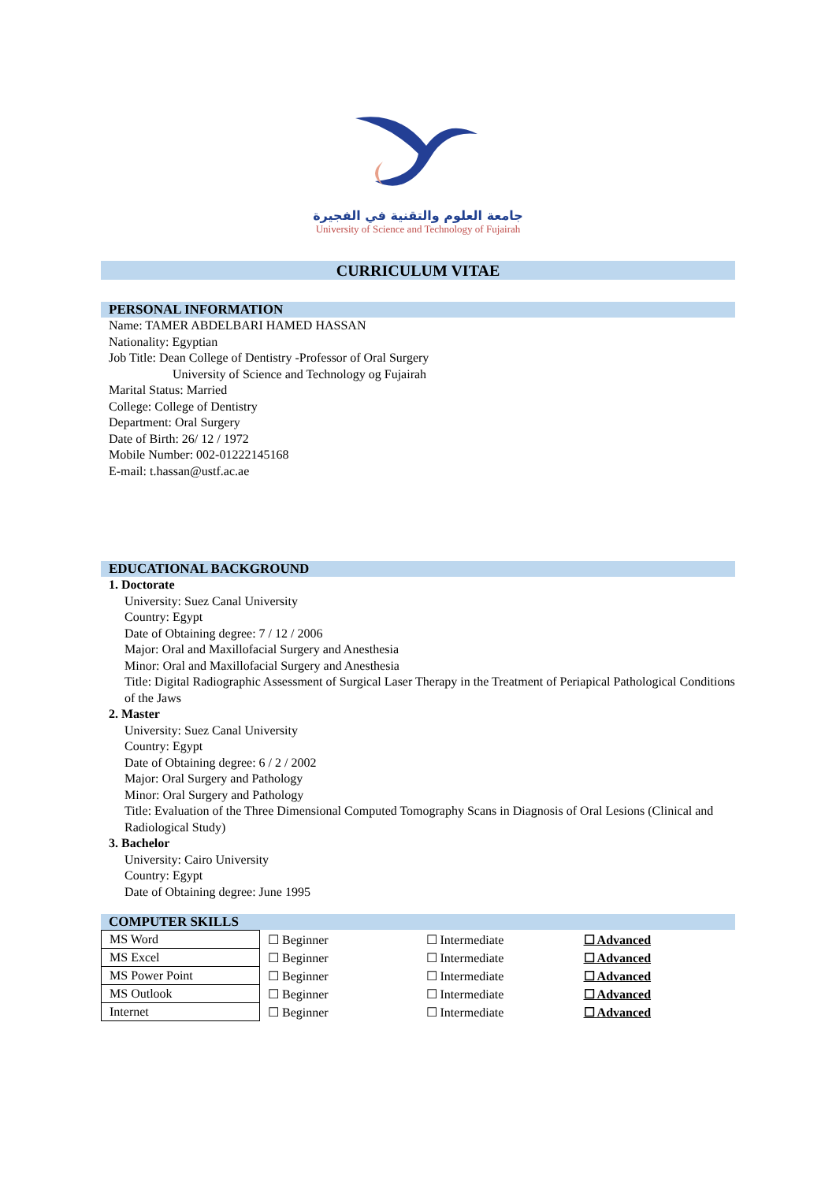جامعة العلوم والتقنية في الفجيرة
University of Science and Technology of Fujairah
CURRICULUM VITAE
PERSONAL INFORMATION
Name: TAMER ABDELBARI HAMED HASSAN
Nationality: Egyptian
Job Title: Dean College of Dentistry -Professor of Oral Surgery
University of Science and Technology og Fujairah
Marital Status: Married
College: College of Dentistry
Department: Oral Surgery
Date of Birth: 26/ 12 / 1972
Mobile Number: 002-01222145168
E-mail: t.hassan@ustf.ac.ae
EDUCATIONAL BACKGROUND
1. Doctorate
University: Suez Canal University
Country: Egypt
Date of Obtaining degree: 7 / 12 / 2006
Major: Oral and Maxillofacial Surgery and Anesthesia
Minor: Oral and Maxillofacial Surgery and Anesthesia
Title: Digital Radiographic Assessment of Surgical Laser Therapy in the Treatment of Periapical Pathological Conditions of the Jaws
2. Master
University: Suez Canal University
Country: Egypt
Date of Obtaining degree: 6 / 2 / 2002
Major: Oral Surgery and Pathology
Minor: Oral Surgery and Pathology
Title: Evaluation of the Three Dimensional Computed Tomography Scans in Diagnosis of Oral Lesions (Clinical and Radiological Study)
3. Bachelor
University: Cairo University
Country: Egypt
Date of Obtaining degree: June 1995
COMPUTER SKILLS
| MS Word | ☐ Beginner | ☐ Intermediate | ☐ Advanced |
| MS Excel | ☐ Beginner | ☐ Intermediate | ☐ Advanced |
| MS Power Point | ☐ Beginner | ☐ Intermediate | ☐ Advanced |
| MS Outlook | ☐ Beginner | ☐ Intermediate | ☐ Advanced |
| Internet | ☐ Beginner | ☐ Intermediate | ☐ Advanced |